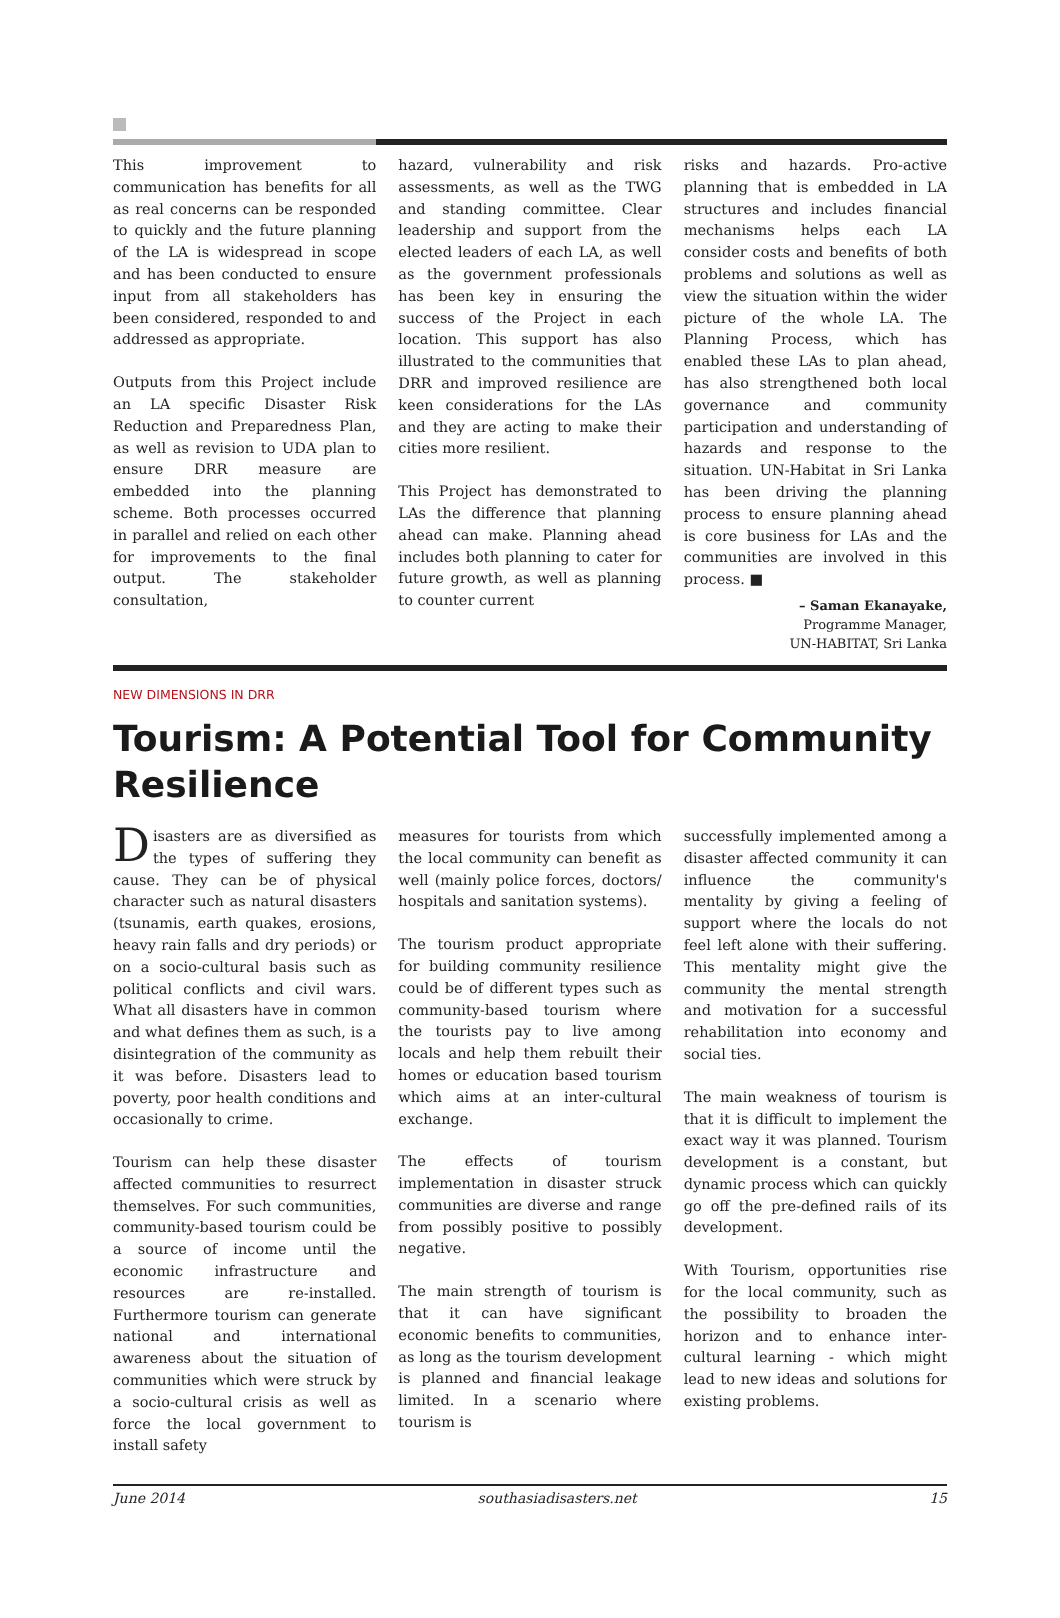This improvement to communication has benefits for all as real concerns can be responded to quickly and the future planning of the LA is widespread in scope and has been conducted to ensure input from all stakeholders has been considered, responded to and addressed as appropriate.
Outputs from this Project include an LA specific Disaster Risk Reduction and Preparedness Plan, as well as revision to UDA plan to ensure DRR measure are embedded into the planning scheme. Both processes occurred in parallel and relied on each other for improvements to the final output. The stakeholder consultation,
hazard, vulnerability and risk assessments, as well as the TWG and standing committee. Clear leadership and support from the elected leaders of each LA, as well as the government professionals has been key in ensuring the success of the Project in each location. This support has also illustrated to the communities that DRR and improved resilience are keen considerations for the LAs and they are acting to make their cities more resilient.
This Project has demonstrated to LAs the difference that planning ahead can make. Planning ahead includes both planning to cater for future growth, as well as planning to counter current
risks and hazards. Pro-active planning that is embedded in LA structures and includes financial mechanisms helps each LA consider costs and benefits of both problems and solutions as well as view the situation within the wider picture of the whole LA. The Planning Process, which has enabled these LAs to plan ahead, has also strengthened both local governance and community participation and understanding of hazards and response to the situation. UN-Habitat in Sri Lanka has been driving the planning process to ensure planning ahead is core business for LAs and the communities are involved in this process. ■
– Saman Ekanayake,
Programme Manager,
UN-HABITAT, Sri Lanka
NEW DIMENSIONS IN DRR
Tourism: A Potential Tool for Community Resilience
Disasters are as diversified as the types of suffering they cause. They can be of physical character such as natural disasters (tsunamis, earth quakes, erosions, heavy rain falls and dry periods) or on a socio-cultural basis such as political conflicts and civil wars. What all disasters have in common and what defines them as such, is a disintegration of the community as it was before. Disasters lead to poverty, poor health conditions and occasionally to crime.
Tourism can help these disaster affected communities to resurrect themselves. For such communities, community-based tourism could be a source of income until the economic infrastructure and resources are re-installed. Furthermore tourism can generate national and international awareness about the situation of communities which were struck by a socio-cultural crisis as well as force the local government to install safety
measures for tourists from which the local community can benefit as well (mainly police forces, doctors/ hospitals and sanitation systems).
The tourism product appropriate for building community resilience could be of different types such as community-based tourism where the tourists pay to live among locals and help them rebuilt their homes or education based tourism which aims at an inter-cultural exchange.
The effects of tourism implementation in disaster struck communities are diverse and range from possibly positive to possibly negative.
The main strength of tourism is that it can have significant economic benefits to communities, as long as the tourism development is planned and financial leakage limited. In a scenario where tourism is
successfully implemented among a disaster affected community it can influence the community's mentality by giving a feeling of support where the locals do not feel left alone with their suffering. This mentality might give the community the mental strength and motivation for a successful rehabilitation into economy and social ties.
The main weakness of tourism is that it is difficult to implement the exact way it was planned. Tourism development is a constant, but dynamic process which can quickly go off the pre-defined rails of its development.
With Tourism, opportunities rise for the local community, such as the possibility to broaden the horizon and to enhance inter-cultural learning - which might lead to new ideas and solutions for existing problems.
June 2014 southasiadisasters.net 15